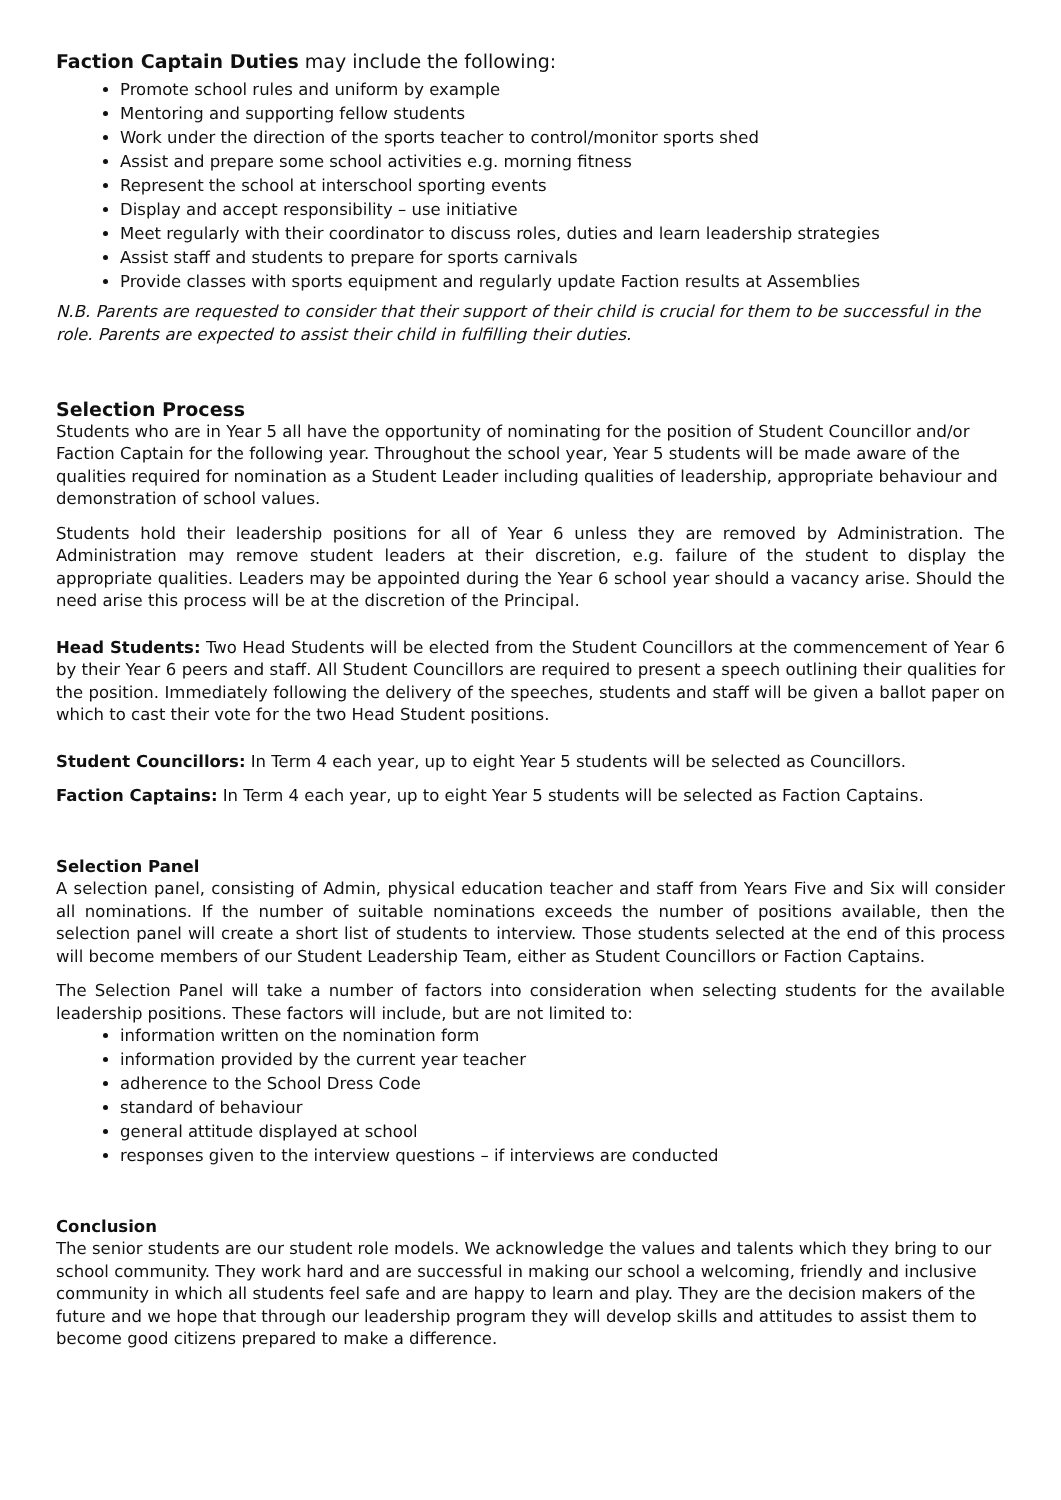Faction Captain Duties may include the following:
Promote school rules and uniform by example
Mentoring and supporting fellow students
Work under the direction of the sports teacher to control/monitor sports shed
Assist and prepare some school activities e.g. morning fitness
Represent the school at interschool sporting events
Display and accept responsibility – use initiative
Meet regularly with their coordinator to discuss roles, duties and learn leadership strategies
Assist staff and students to prepare for sports carnivals
Provide classes with sports equipment and regularly update Faction results at Assemblies
N.B. Parents are requested to consider that their support of their child is crucial for them to be successful in the role. Parents are expected to assist their child in fulfilling their duties.
Selection Process
Students who are in Year 5 all have the opportunity of nominating for the position of Student Councillor and/or Faction Captain for the following year. Throughout the school year, Year 5 students will be made aware of the qualities required for nomination as a Student Leader including qualities of leadership, appropriate behaviour and demonstration of school values.
Students hold their leadership positions for all of Year 6 unless they are removed by Administration. The Administration may remove student leaders at their discretion, e.g. failure of the student to display the appropriate qualities. Leaders may be appointed during the Year 6 school year should a vacancy arise. Should the need arise this process will be at the discretion of the Principal.
Head Students: Two Head Students will be elected from the Student Councillors at the commencement of Year 6 by their Year 6 peers and staff. All Student Councillors are required to present a speech outlining their qualities for the position. Immediately following the delivery of the speeches, students and staff will be given a ballot paper on which to cast their vote for the two Head Student positions.
Student Councillors: In Term 4 each year, up to eight Year 5 students will be selected as Councillors.
Faction Captains: In Term 4 each year, up to eight Year 5 students will be selected as Faction Captains.
Selection Panel
A selection panel, consisting of Admin, physical education teacher and staff from Years Five and Six will consider all nominations. If the number of suitable nominations exceeds the number of positions available, then the selection panel will create a short list of students to interview. Those students selected at the end of this process will become members of our Student Leadership Team, either as Student Councillors or Faction Captains.
The Selection Panel will take a number of factors into consideration when selecting students for the available leadership positions. These factors will include, but are not limited to:
information written on the nomination form
information provided by the current year teacher
adherence to the School Dress Code
standard of behaviour
general attitude displayed at school
responses given to the interview questions – if interviews are conducted
Conclusion
The senior students are our student role models. We acknowledge the values and talents which they bring to our school community. They work hard and are successful in making our school a welcoming, friendly and inclusive community in which all students feel safe and are happy to learn and play. They are the decision makers of the future and we hope that through our leadership program they will develop skills and attitudes to assist them to become good citizens prepared to make a difference.